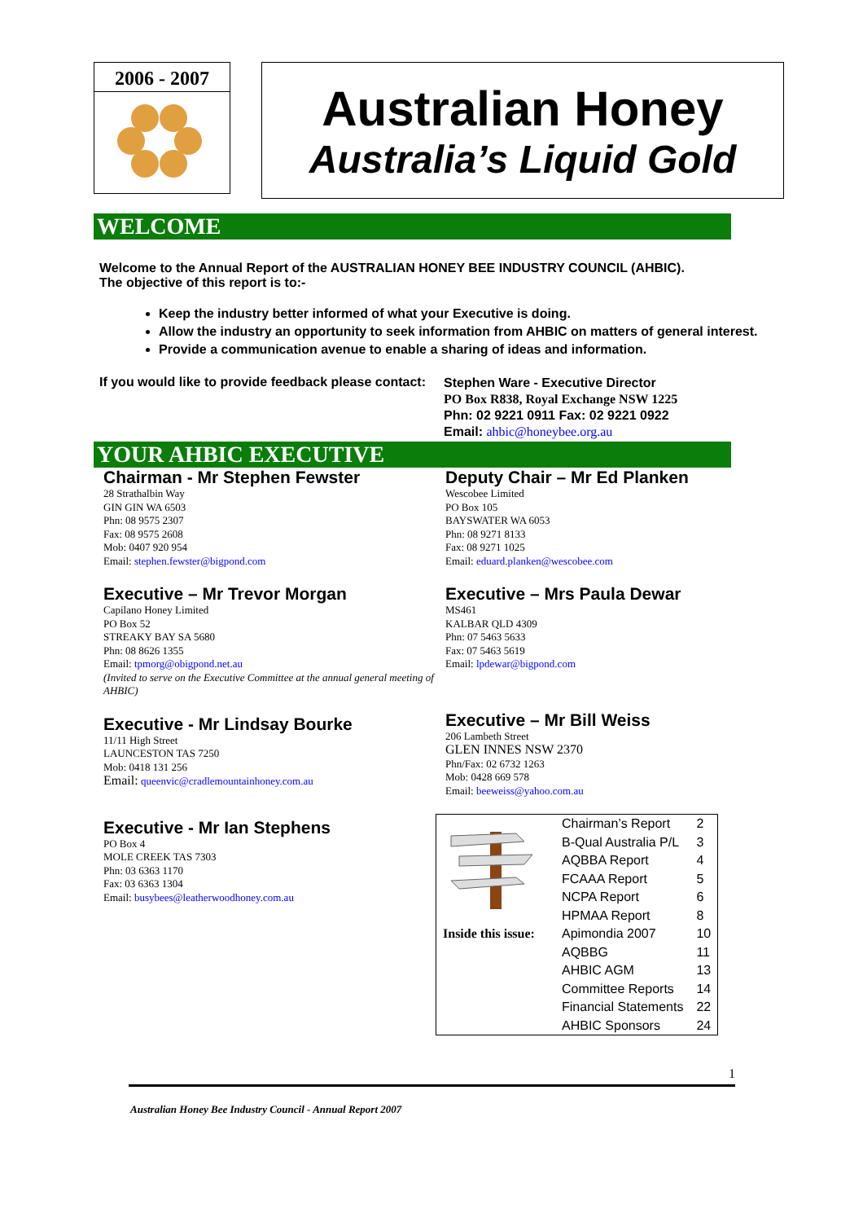2006 - 2007
Australian Honey
Australia’s Liquid Gold
WELCOME
Welcome to the Annual Report of the AUSTRALIAN HONEY BEE INDUSTRY COUNCIL (AHBIC).
The objective of this report is to:-
Keep the industry better informed of what your Executive is doing.
Allow the industry an opportunity to seek information from AHBIC on matters of general interest.
Provide a communication avenue to enable a sharing of ideas and information.
If you would like to provide feedback please contact:
Stephen Ware - Executive Director
PO Box R838, Royal Exchange NSW 1225
Phn: 02 9221 0911 Fax: 02 9221 0922
Email: ahbic@honeybee.org.au
YOUR AHBIC EXECUTIVE
Chairman - Mr Stephen Fewster
28 Strathalbin Way
GIN GIN WA 6503
Phn: 08 9575 2307
Fax: 08 9575 2608
Mob: 0407 920 954
Email: stephen.fewster@bigpond.com
Executive – Mr Trevor Morgan
Capilano Honey Limited
PO Box 52
STREAKY BAY SA 5680
Phn: 08 8626 1355
Email: tpmorg@obigpond.net.au
(Invited to serve on the Executive Committee at the annual general meeting of AHBIC)
Executive - Mr Lindsay Bourke
11/11 High Street
LAUNCESTON TAS 7250
Mob: 0418 131 256
Email: queenvic@cradlemountainhoney.com.au
Executive - Mr Ian Stephens
PO Box 4
MOLE CREEK TAS 7303
Phn: 03 6363 1170
Fax: 03 6363 1304
Email: busybees@leatherwoodhoney.com.au
Deputy Chair – Mr Ed Planken
Wescobee Limited
PO Box 105
BAYSWATER WA 6053
Phn: 08 9271 8133
Fax: 08 9271 1025
Email: eduard.planken@wescobee.com
Executive – Mrs Paula Dewar
MS461
KALBAR QLD 4309
Phn: 07 5463 5633
Fax: 07 5463 5619
Email: lpdewar@bigpond.com
Executive – Mr Bill Weiss
206 Lambeth Street
GLEN INNES NSW 2370
Phn/Fax: 02 6732 1263
Mob: 0428 669 578
Email: beeweiss@yahoo.com.au
| | Chairman’s Report | 2 |
| | B-Qual Australia P/L | 3 |
| | AQBBA Report | 4 |
| | FCAAA Report | 5 |
| | NCPA Report | 6 |
| | HPMAA Report | 8 |
| Inside this issue: | Apimondia 2007 | 10 |
| | AQBBG | 11 |
| | AHBIC AGM | 13 |
| | Committee Reports | 14 |
| | Financial Statements | 22 |
| | AHBIC Sponsors | 24 |
1
Australian Honey Bee Industry Council - Annual Report 2007